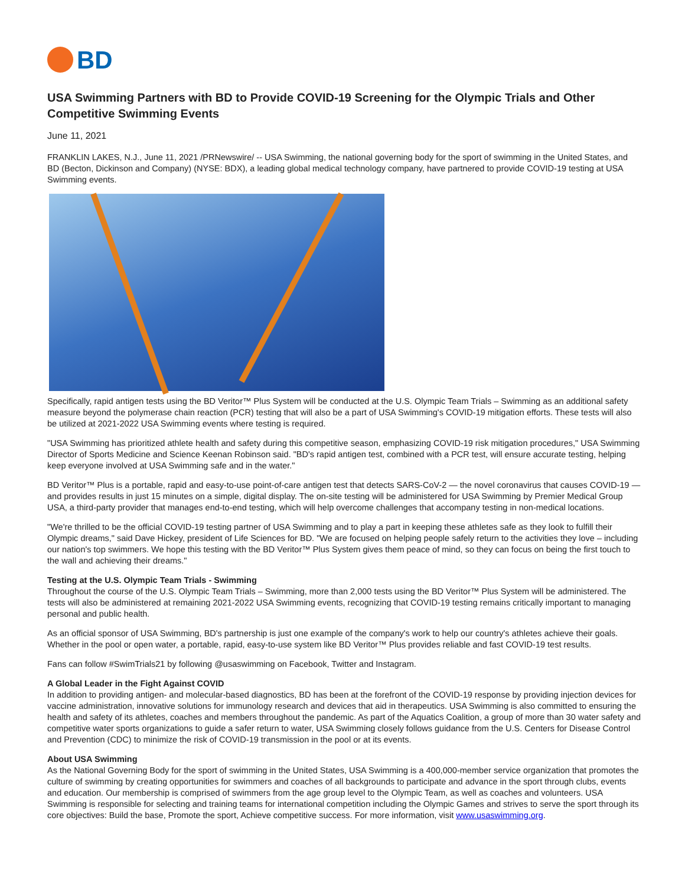BD
USA Swimming Partners with BD to Provide COVID-19 Screening for the Olympic Trials and Other Competitive Swimming Events
June 11, 2021
FRANKLIN LAKES, N.J., June 11, 2021 /PRNewswire/ -- USA Swimming, the national governing body for the sport of swimming in the United States, and BD (Becton, Dickinson and Company) (NYSE: BDX), a leading global medical technology company, have partnered to provide COVID-19 testing at USA Swimming events.
Specifically, rapid antigen tests using the BD Veritor™ Plus System will be conducted at the U.S. Olympic Team Trials – Swimming as an additional safety measure beyond the polymerase chain reaction (PCR) testing that will also be a part of USA Swimming's COVID-19 mitigation efforts. These tests will also be utilized at 2021-2022 USA Swimming events where testing is required.
"USA Swimming has prioritized athlete health and safety during this competitive season, emphasizing COVID-19 risk mitigation procedures," USA Swimming Director of Sports Medicine and Science Keenan Robinson said. "BD's rapid antigen test, combined with a PCR test, will ensure accurate testing, helping keep everyone involved at USA Swimming safe and in the water."
BD Veritor™ Plus is a portable, rapid and easy-to-use point-of-care antigen test that detects SARS-CoV-2 — the novel coronavirus that causes COVID-19 — and provides results in just 15 minutes on a simple, digital display. The on-site testing will be administered for USA Swimming by Premier Medical Group USA, a third-party provider that manages end-to-end testing, which will help overcome challenges that accompany testing in non-medical locations.
"We're thrilled to be the official COVID-19 testing partner of USA Swimming and to play a part in keeping these athletes safe as they look to fulfill their Olympic dreams," said Dave Hickey, president of Life Sciences for BD. "We are focused on helping people safely return to the activities they love – including our nation's top swimmers. We hope this testing with the BD Veritor™ Plus System gives them peace of mind, so they can focus on being the first touch to the wall and achieving their dreams."
Testing at the U.S. Olympic Team Trials - Swimming
Throughout the course of the U.S. Olympic Team Trials – Swimming, more than 2,000 tests using the BD Veritor™ Plus System will be administered. The tests will also be administered at remaining 2021-2022 USA Swimming events, recognizing that COVID-19 testing remains critically important to managing personal and public health.
As an official sponsor of USA Swimming, BD's partnership is just one example of the company's work to help our country's athletes achieve their goals. Whether in the pool or open water, a portable, rapid, easy-to-use system like BD Veritor™ Plus provides reliable and fast COVID-19 test results.
Fans can follow #SwimTrials21 by following @usaswimming on Facebook, Twitter and Instagram.
A Global Leader in the Fight Against COVID
In addition to providing antigen- and molecular-based diagnostics, BD has been at the forefront of the COVID-19 response by providing injection devices for vaccine administration, innovative solutions for immunology research and devices that aid in therapeutics. USA Swimming is also committed to ensuring the health and safety of its athletes, coaches and members throughout the pandemic. As part of the Aquatics Coalition, a group of more than 30 water safety and competitive water sports organizations to guide a safer return to water, USA Swimming closely follows guidance from the U.S. Centers for Disease Control and Prevention (CDC) to minimize the risk of COVID-19 transmission in the pool or at its events.
About USA Swimming
As the National Governing Body for the sport of swimming in the United States, USA Swimming is a 400,000-member service organization that promotes the culture of swimming by creating opportunities for swimmers and coaches of all backgrounds to participate and advance in the sport through clubs, events and education. Our membership is comprised of swimmers from the age group level to the Olympic Team, as well as coaches and volunteers. USA Swimming is responsible for selecting and training teams for international competition including the Olympic Games and strives to serve the sport through its core objectives: Build the base, Promote the sport, Achieve competitive success. For more information, visit www.usaswimming.org.